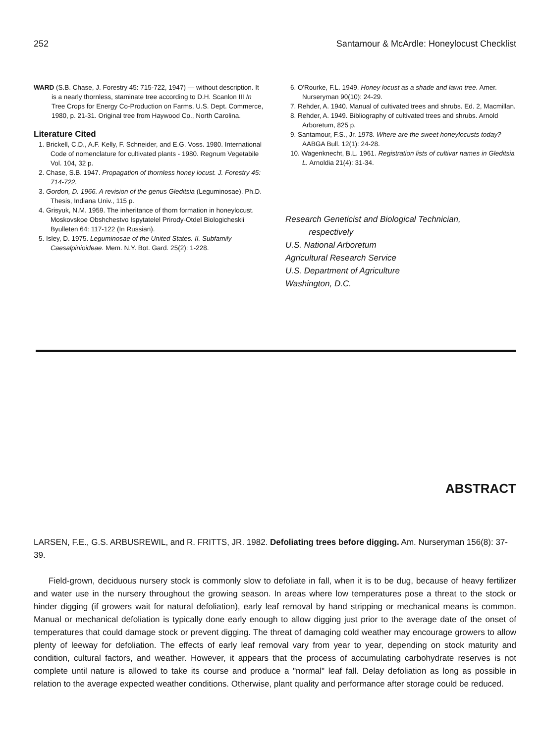252 Santamour & McArdle: Honeylocust Checklist
WARD (S.B. Chase, J. Forestry 45: 715-722, 1947) — without description. It is a nearly thornless, staminate tree according to D.H. Scanlon III In Tree Crops for Energy Co-Production on Farms, U.S. Dept. Commerce, 1980, p. 21-31. Original tree from Haywood Co., North Carolina.
Literature Cited
1. Brickell, C.D., A.F. Kelly, F. Schneider, and E.G. Voss. 1980. International Code of nomenclature for cultivated plants - 1980. Regnum Vegetabile Vol. 104, 32 p.
2. Chase, S.B. 1947. Propagation of thornless honey locust. J. Forestry 45: 714-722.
3. Gordon, D. 1966. A revision of the genus Gleditsia (Leguminosae). Ph.D. Thesis, Indiana Univ., 115 p.
4. Grisyuk, N.M. 1959. The inheritance of thorn formation in honeylocust. Moskovskoe Obshchestvo Ispytatelel Prirody-Otdel Biologicheskii Byulleten 64: 117-122 (In Russian).
5. Isley, D. 1975. Leguminosae of the United States. II. Subfamily Caesalpinioideae. Mem. N.Y. Bot. Gard. 25(2): 1-228.
6. O'Rourke, F.L. 1949. Honey locust as a shade and lawn tree. Amer. Nurseryman 90(10): 24-29.
7. Rehder, A. 1940. Manual of cultivated trees and shrubs. Ed. 2, Macmillan.
8. Rehder, A. 1949. Bibliography of cultivated trees and shrubs. Arnold Arboretum, 825 p.
9. Santamour, F.S., Jr. 1978. Where are the sweet honeylocusts today? AABGA Bull. 12(1): 24-28.
10. Wagenknecht, B.L. 1961. Registration lists of cultivar names in Gleditsia L. Arnoldia 21(4): 31-34.
Research Geneticist and Biological Technician,
respectively
U.S. National Arboretum
Agricultural Research Service
U.S. Department of Agriculture
Washington, D.C.
ABSTRACT
LARSEN, F.E., G.S. ARBUSREWIL, and R. FRITTS, JR. 1982. Defoliating trees before digging. Am. Nurseryman 156(8): 37-39.
Field-grown, deciduous nursery stock is commonly slow to defoliate in fall, when it is to be dug, because of heavy fertilizer and water use in the nursery throughout the growing season. In areas where low temperatures pose a threat to the stock or hinder digging (if growers wait for natural defoliation), early leaf removal by hand stripping or mechanical means is common. Manual or mechanical defoliation is typically done early enough to allow digging just prior to the average date of the onset of temperatures that could damage stock or prevent digging. The threat of damaging cold weather may encourage growers to allow plenty of leeway for defoliation. The effects of early leaf removal vary from year to year, depending on stock maturity and condition, cultural factors, and weather. However, it appears that the process of accumulating carbohydrate reserves is not complete until nature is allowed to take its course and produce a "normal" leaf fall. Delay defoliation as long as possible in relation to the average expected weather conditions. Otherwise, plant quality and performance after storage could be reduced.